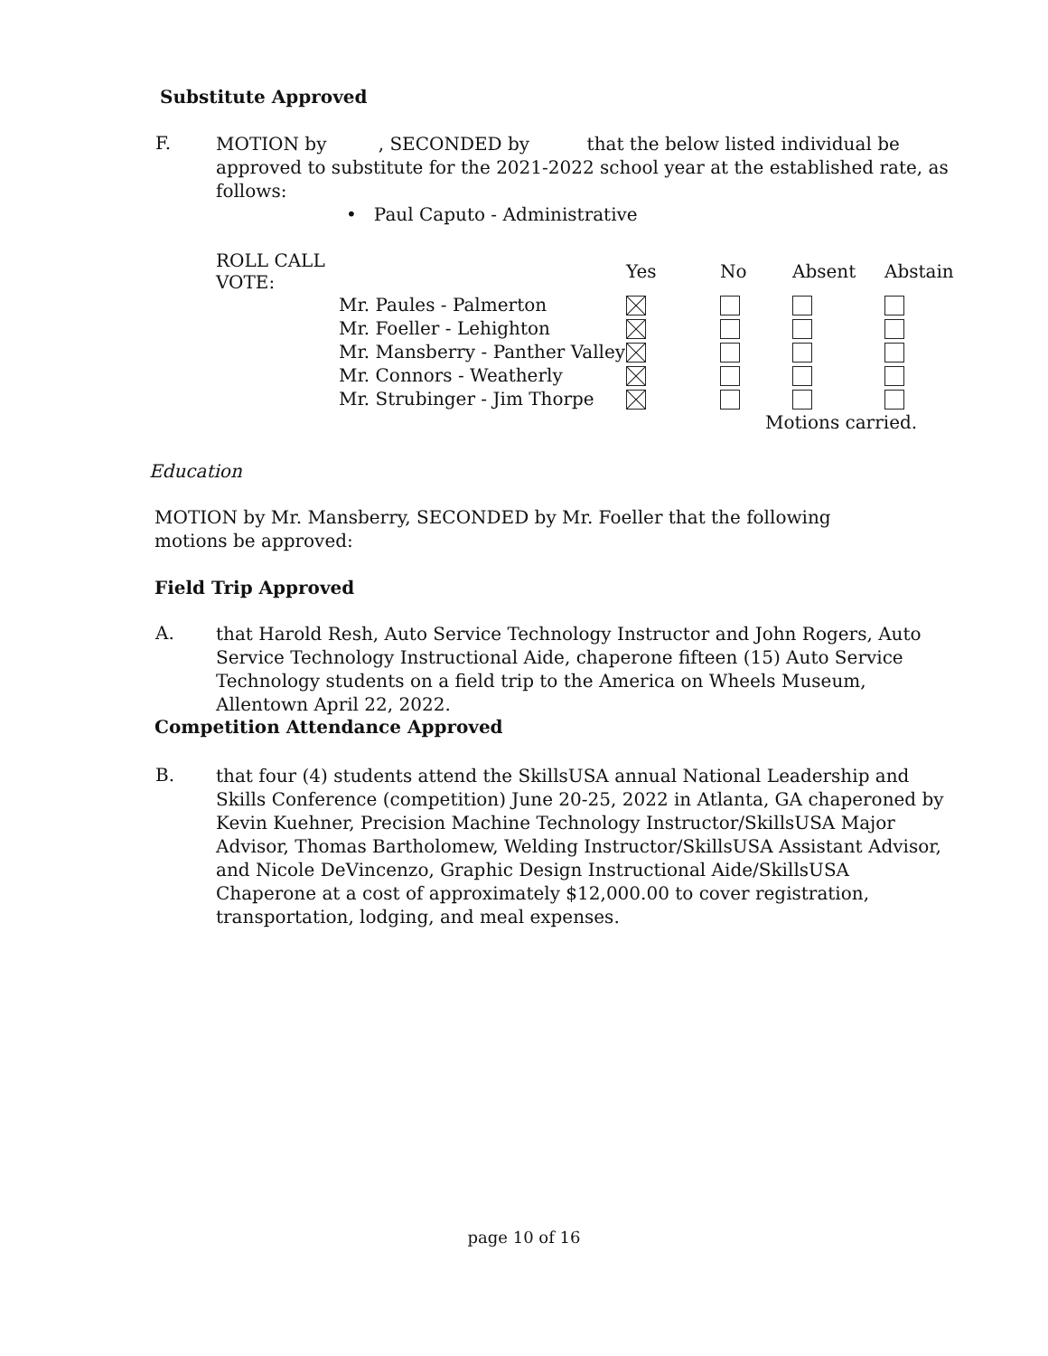Substitute Approved
F.
MOTION by , SECONDED by that the below listed individual be approved to substitute for the 2021-2022 school year at the established rate, as follows:
• Paul Caputo - Administrative
| ROLL CALL VOTE: | | Yes | No | Absent | Abstain |
| --- | --- | --- | --- | --- | --- |
| | Mr. Paules - Palmerton | | | | |
| | Mr. Foeller - Lehighton | | | | |
| | Mr. Mansberry - Panther Valley | | | | |
| | Mr. Connors - Weatherly | | | | |
| | Mr. Strubinger - Jim Thorpe | | | | |
| | | | Motions carried. | | |
Education
MOTION by Mr. Mansberry, SECONDED by Mr. Foeller that the following motions be approved:
Field Trip Approved
A.
that Harold Resh, Auto Service Technology Instructor and John Rogers, Auto Service Technology Instructional Aide, chaperone fifteen (15) Auto Service Technology students on a field trip to the America on Wheels Museum, Allentown April 22, 2022.
Competition Attendance Approved
B.
that four (4) students attend the SkillsUSA annual National Leadership and Skills Conference (competition) June 20-25, 2022 in Atlanta, GA chaperoned by Kevin Kuehner, Precision Machine Technology Instructor/SkillsUSA Major Advisor, Thomas Bartholomew, Welding Instructor/SkillsUSA Assistant Advisor, and Nicole DeVincenzo, Graphic Design Instructional Aide/SkillsUSA Chaperone at a cost of approximately $12,000.00 to cover registration, transportation, lodging, and meal expenses.
page 10 of 16